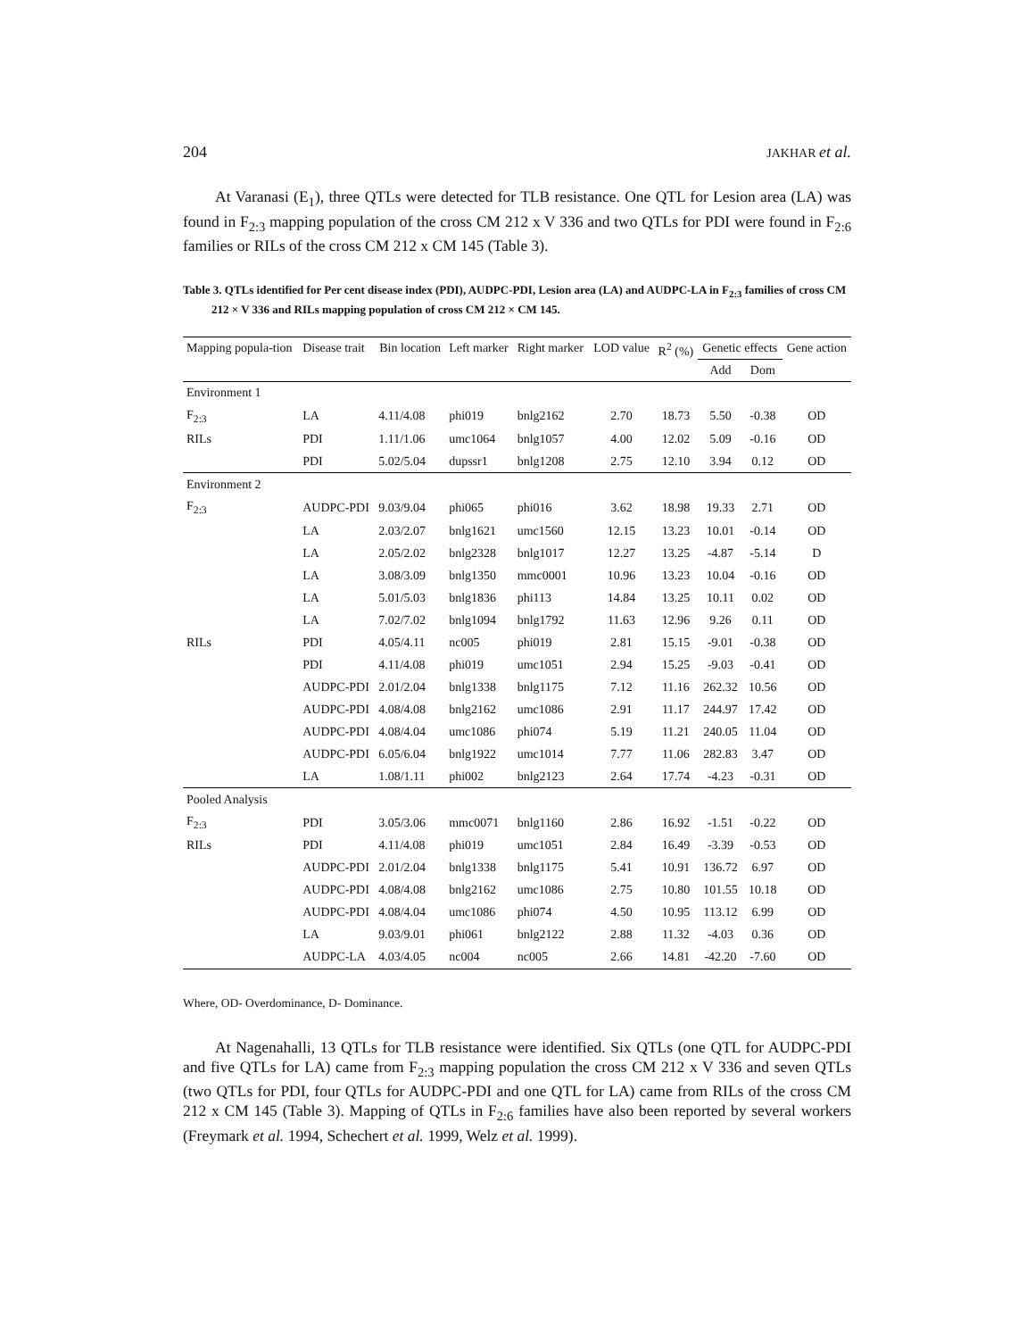204 JAKHAR et al.
At Varanasi (E<sub>1</sub>), three QTLs were detected for TLB resistance. One QTL for Lesion area (LA) was found in F<sub>2:3</sub> mapping population of the cross CM 212 x V 336 and two QTLs for PDI were found in F<sub>2:6</sub> families or RILs of the cross CM 212 x CM 145 (Table 3).
Table 3. QTLs identified for Per cent disease index (PDI), AUDPC-PDI, Lesion area (LA) and AUDPC-LA in F<sub>2:3</sub> families of cross CM 212 × V 336 and RILs mapping population of cross CM 212 × CM 145.
| Mapping popula-tion | Disease trait | Bin location | Left marker | Right marker | LOD value | R<sup>2</sup> (%) | Genetic effects | | Gene action |
| --- | --- | --- | --- | --- | --- | --- | --- | --- | --- |
| | | | | | | | Add | Dom | |
| Environment 1 | | | | | | | | | |
| F<sub>2:3</sub> | LA | 4.11/4.08 | phi019 | bnlg2162 | 2.70 | 18.73 | 5.50 | -0.38 | OD |
| RILs | PDI | 1.11/1.06 | umc1064 | bnlg1057 | 4.00 | 12.02 | 5.09 | -0.16 | OD |
| | PDI | 5.02/5.04 | dupssr1 | bnlg1208 | 2.75 | 12.10 | 3.94 | 0.12 | OD |
| Environment 2 | | | | | | | | | |
| F<sub>2:3</sub> | AUDPC-PDI | 9.03/9.04 | phi065 | phi016 | 3.62 | 18.98 | 19.33 | 2.71 | OD |
| | LA | 2.03/2.07 | bnlg1621 | umc1560 | 12.15 | 13.23 | 10.01 | -0.14 | OD |
| | LA | 2.05/2.02 | bnlg2328 | bnlg1017 | 12.27 | 13.25 | -4.87 | -5.14 | D |
| | LA | 3.08/3.09 | bnlg1350 | mmc0001 | 10.96 | 13.23 | 10.04 | -0.16 | OD |
| | LA | 5.01/5.03 | bnlg1836 | phi113 | 14.84 | 13.25 | 10.11 | 0.02 | OD |
| | LA | 7.02/7.02 | bnlg1094 | bnlg1792 | 11.63 | 12.96 | 9.26 | 0.11 | OD |
| RILs | PDI | 4.05/4.11 | nc005 | phi019 | 2.81 | 15.15 | -9.01 | -0.38 | OD |
| | PDI | 4.11/4.08 | phi019 | umc1051 | 2.94 | 15.25 | -9.03 | -0.41 | OD |
| | AUDPC-PDI | 2.01/2.04 | bnlg1338 | bnlg1175 | 7.12 | 11.16 | 262.32 | 10.56 | OD |
| | AUDPC-PDI | 4.08/4.08 | bnlg2162 | umc1086 | 2.91 | 11.17 | 244.97 | 17.42 | OD |
| | AUDPC-PDI | 4.08/4.04 | umc1086 | phi074 | 5.19 | 11.21 | 240.05 | 11.04 | OD |
| | AUDPC-PDI | 6.05/6.04 | bnlg1922 | umc1014 | 7.77 | 11.06 | 282.83 | 3.47 | OD |
| | LA | 1.08/1.11 | phi002 | bnlg2123 | 2.64 | 17.74 | -4.23 | -0.31 | OD |
| Pooled Analysis | | | | | | | | | |
| F<sub>2:3</sub> | PDI | 3.05/3.06 | mmc0071 | bnlg1160 | 2.86 | 16.92 | -1.51 | -0.22 | OD |
| RILs | PDI | 4.11/4.08 | phi019 | umc1051 | 2.84 | 16.49 | -3.39 | -0.53 | OD |
| | AUDPC-PDI | 2.01/2.04 | bnlg1338 | bnlg1175 | 5.41 | 10.91 | 136.72 | 6.97 | OD |
| | AUDPC-PDI | 4.08/4.08 | bnlg2162 | umc1086 | 2.75 | 10.80 | 101.55 | 10.18 | OD |
| | AUDPC-PDI | 4.08/4.04 | umc1086 | phi074 | 4.50 | 10.95 | 113.12 | 6.99 | OD |
| | LA | 9.03/9.01 | phi061 | bnlg2122 | 2.88 | 11.32 | -4.03 | 0.36 | OD |
| | AUDPC-LA | 4.03/4.05 | nc004 | nc005 | 2.66 | 14.81 | -42.20 | -7.60 | OD |
Where, OD- Overdominance, D- Dominance.
At Nagenahalli, 13 QTLs for TLB resistance were identified. Six QTLs (one QTL for AUDPC-PDI and five QTLs for LA) came from F<sub>2:3</sub> mapping population the cross CM 212 x V 336 and seven QTLs (two QTLs for PDI, four QTLs for AUDPC-PDI and one QTL for LA) came from RILs of the cross CM 212 x CM 145 (Table 3). Mapping of QTLs in F<sub>2:6</sub> families have also been reported by several workers (Freymark et al. 1994, Schechert et al. 1999, Welz et al. 1999).